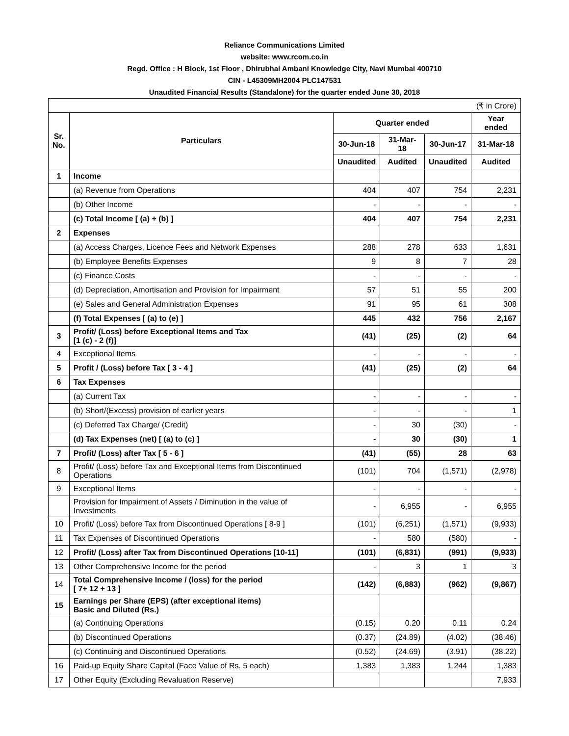Reliance Communications Limited
website: www.rcom.co.in
Regd. Office : H Block, 1st Floor , Dhirubhai Ambani Knowledge City, Navi Mumbai 400710
CIN - L45309MH2004 PLC147531
Unaudited Financial Results (Standalone) for the quarter ended June 30, 2018
| (₹ in Crore) | | | | | |
| Sr. No. | Particulars | Quarter ended | | | Year ended |
| | | 30-Jun-18 | 31-Mar-18 | 30-Jun-17 | 31-Mar-18 |
| | | Unaudited | Audited | Unaudited | Audited |
| 1 | Income | | | | |
| | (a) Revenue from Operations | 404 | 407 | 754 | 2,231 |
| | (b) Other Income | - | - | - | - |
| | (c) Total Income [ (a) + (b) ] | 404 | 407 | 754 | 2,231 |
| 2 | Expenses | | | | |
| | (a) Access Charges, Licence Fees and Network Expenses | 288 | 278 | 633 | 1,631 |
| | (b) Employee Benefits Expenses | 9 | 8 | 7 | 28 |
| | (c) Finance Costs | - | - | - | - |
| | (d) Depreciation, Amortisation and Provision for Impairment | 57 | 51 | 55 | 200 |
| | (e) Sales and General Administration Expenses | 91 | 95 | 61 | 308 |
| | (f) Total Expenses [ (a) to (e) ] | 445 | 432 | 756 | 2,167 |
| 3 | Profit/ (Loss) before Exceptional Items and Tax [1 (c) - 2 (f)] | (41) | (25) | (2) | 64 |
| 4 | Exceptional Items | - | - | - | - |
| 5 | Profit / (Loss) before Tax [ 3 - 4 ] | (41) | (25) | (2) | 64 |
| 6 | Tax Expenses | | | | |
| | (a) Current Tax | - | - | - | - |
| | (b) Short/(Excess) provision of earlier years | - | - | - | 1 |
| | (c) Deferred Tax Charge/ (Credit) | - | 30 | (30) | - |
| | (d) Tax Expenses (net) [ (a) to (c) ] | - | 30 | (30) | 1 |
| 7 | Profit/ (Loss) after Tax [ 5 - 6 ] | (41) | (55) | 28 | 63 |
| 8 | Profit/ (Loss) before Tax and Exceptional Items from Discontinued Operations | (101) | 704 | (1,571) | (2,978) |
| 9 | Exceptional Items | - | - | - | - |
| | Provision for Impairment of Assets / Diminution in the value of Investments | - | 6,955 | - | 6,955 |
| 10 | Profit/ (Loss) before Tax from Discontinued Operations [ 8-9 ] | (101) | (6,251) | (1,571) | (9,933) |
| 11 | Tax Expenses of Discontinued Operations | - | 580 | (580) | - |
| 12 | Profit/ (Loss) after Tax from Discontinued Operations [10-11] | (101) | (6,831) | (991) | (9,933) |
| 13 | Other Comprehensive Income for the period | - | 3 | 1 | 3 |
| 14 | Total Comprehensive Income / (loss) for the period [ 7+ 12 + 13 ] | (142) | (6,883) | (962) | (9,867) |
| 15 | Earnings per Share (EPS) (after exceptional items) Basic and Diluted (Rs.) | | | | |
| | (a) Continuing Operations | (0.15) | 0.20 | 0.11 | 0.24 |
| | (b) Discontinued Operations | (0.37) | (24.89) | (4.02) | (38.46) |
| | (c) Continuing and Discontinued Operations | (0.52) | (24.69) | (3.91) | (38.22) |
| 16 | Paid-up Equity Share Capital (Face Value of Rs. 5 each) | 1,383 | 1,383 | 1,244 | 1,383 |
| 17 | Other Equity (Excluding Revaluation Reserve) | | | | 7,933 |